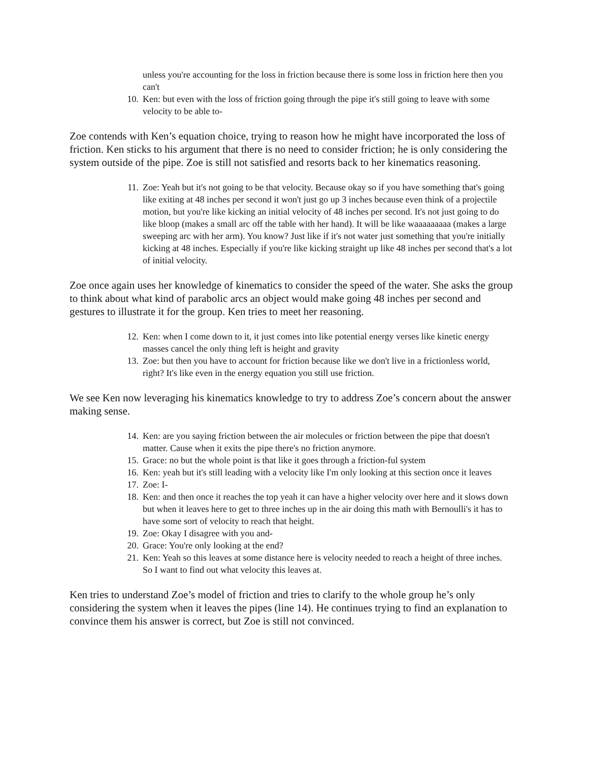unless you're accounting for the loss in friction because there is some loss in friction here then you can't
10. Ken: but even with the loss of friction going through the pipe it's still going to leave with some velocity to be able to-
Zoe contends with Ken’s equation choice, trying to reason how he might have incorporated the loss of friction. Ken sticks to his argument that there is no need to consider friction; he is only considering the system outside of the pipe. Zoe is still not satisfied and resorts back to her kinematics reasoning.
11. Zoe: Yeah but it's not going to be that velocity. Because okay so if you have something that's going like exiting at 48 inches per second it won't just go up 3 inches because even think of a projectile motion, but you're like kicking an initial velocity of 48 inches per second. It's not just going to do like bloop (makes a small arc off the table with her hand). It will be like waaaaaaaaa (makes a large sweeping arc with her arm). You know? Just like if it's not water just something that you're initially kicking at 48 inches. Especially if you're like kicking straight up like 48 inches per second that's a lot of initial velocity.
Zoe once again uses her knowledge of kinematics to consider the speed of the water. She asks the group to think about what kind of parabolic arcs an object would make going 48 inches per second and gestures to illustrate it for the group. Ken tries to meet her reasoning.
12. Ken: when I come down to it, it just comes into like potential energy verses like kinetic energy masses cancel the only thing left is height and gravity
13. Zoe: but then you have to account for friction because like we don't live in a frictionless world, right? It's like even in the energy equation you still use friction.
We see Ken now leveraging his kinematics knowledge to try to address Zoe’s concern about the answer making sense.
14. Ken: are you saying friction between the air molecules or friction between the pipe that doesn't matter. Cause when it exits the pipe there's no friction anymore.
15. Grace: no but the whole point is that like it goes through a friction-ful system
16. Ken: yeah but it's still leading with a velocity like I'm only looking at this section once it leaves
17. Zoe: I-
18. Ken: and then once it reaches the top yeah it can have a higher velocity over here and it slows down but when it leaves here to get to three inches up in the air doing this math with Bernoulli's it has to have some sort of velocity to reach that height.
19. Zoe: Okay I disagree with you and-
20. Grace: You're only looking at the end?
21. Ken: Yeah so this leaves at some distance here is velocity needed to reach a height of three inches. So I want to find out what velocity this leaves at.
Ken tries to understand Zoe’s model of friction and tries to clarify to the whole group he’s only considering the system when it leaves the pipes (line 14). He continues trying to find an explanation to convince them his answer is correct, but Zoe is still not convinced.